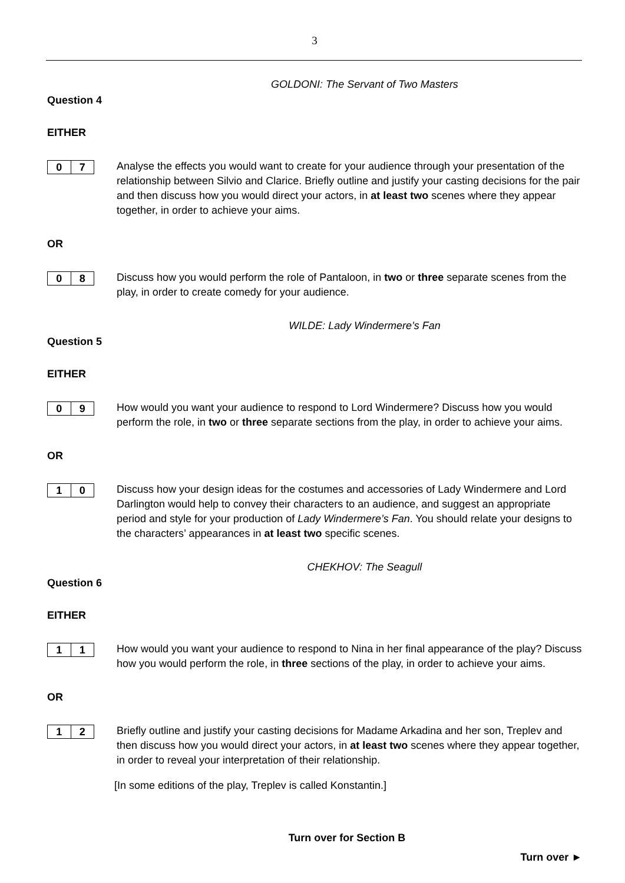3
GOLDONI: The Servant of Two Masters
Question 4
EITHER
0 7
Analyse the effects you would want to create for your audience through your presentation of the relationship between Silvio and Clarice. Briefly outline and justify your casting decisions for the pair and then discuss how you would direct your actors, in at least two scenes where they appear together, in order to achieve your aims.
OR
0 8
Discuss how you would perform the role of Pantaloon, in two or three separate scenes from the play, in order to create comedy for your audience.
WILDE: Lady Windermere’s Fan
Question 5
EITHER
0 9
How would you want your audience to respond to Lord Windermere? Discuss how you would perform the role, in two or three separate sections from the play, in order to achieve your aims.
OR
1 0
Discuss how your design ideas for the costumes and accessories of Lady Windermere and Lord Darlington would help to convey their characters to an audience, and suggest an appropriate period and style for your production of Lady Windermere’s Fan. You should relate your designs to the characters’ appearances in at least two specific scenes.
CHEKHOV: The Seagull
Question 6
EITHER
1 1
How would you want your audience to respond to Nina in her final appearance of the play? Discuss how you would perform the role, in three sections of the play, in order to achieve your aims.
OR
1 2
Briefly outline and justify your casting decisions for Madame Arkadina and her son, Treplev and then discuss how you would direct your actors, in at least two scenes where they appear together, in order to reveal your interpretation of their relationship.
[In some editions of the play, Treplev is called Konstantin.]
Turn over for Section B
Turn over ►